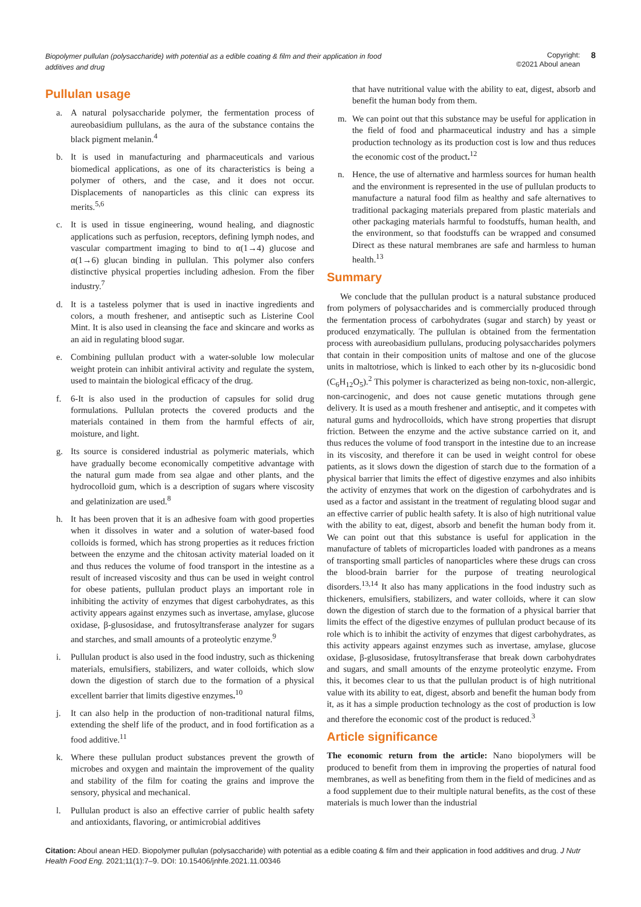Biopolymer pullulan (polysaccharide) with potential as a edible coating & film and their application in food additives and drug
Copyright:
©2021 Aboul anean
8
Pullulan usage
a. A natural polysaccharide polymer, the fermentation process of aureobasidium pullulans, as the aura of the substance contains the black pigment melanin.<sup>4</sup>
b. It is used in manufacturing and pharmaceuticals and various biomedical applications, as one of its characteristics is being a polymer of others, and the case, and it does not occur. Displacements of nanoparticles as this clinic can express its merits.<sup>5,6</sup>
c. It is used in tissue engineering, wound healing, and diagnostic applications such as perfusion, receptors, defining lymph nodes, and vascular compartment imaging to bind to α(1→4) glucose and α(1→6) glucan binding in pullulan. This polymer also confers distinctive physical properties including adhesion. From the fiber industry.<sup>7</sup>
d. It is a tasteless polymer that is used in inactive ingredients and colors, a mouth freshener, and antiseptic such as Listerine Cool Mint. It is also used in cleansing the face and skincare and works as an aid in regulating blood sugar.
e. Combining pullulan product with a water-soluble low molecular weight protein can inhibit antiviral activity and regulate the system, used to maintain the biological efficacy of the drug.
f. 6-It is also used in the production of capsules for solid drug formulations. Pullulan protects the covered products and the materials contained in them from the harmful effects of air, moisture, and light.
g. Its source is considered industrial as polymeric materials, which have gradually become economically competitive advantage with the natural gum made from sea algae and other plants, and the hydrocolloid gum, which is a description of sugars where viscosity and gelatinization are used.<sup>8</sup>
h. It has been proven that it is an adhesive foam with good properties when it dissolves in water and a solution of water-based food colloids is formed, which has strong properties as it reduces friction between the enzyme and the chitosan activity material loaded on it and thus reduces the volume of food transport in the intestine as a result of increased viscosity and thus can be used in weight control for obese patients, pullulan product plays an important role in inhibiting the activity of enzymes that digest carbohydrates, as this activity appears against enzymes such as invertase, amylase, glucose oxidase, β-glusosidase, and frutosyltransferase analyzer for sugars and starches, and small amounts of a proteolytic enzyme.<sup>9</sup>
i. Pullulan product is also used in the food industry, such as thickening materials, emulsifiers, stabilizers, and water colloids, which slow down the digestion of starch due to the formation of a physical excellent barrier that limits digestive enzymes.<sup>10</sup>
j. It can also help in the production of non-traditional natural films, extending the shelf life of the product, and in food fortification as a food additive.<sup>11</sup>
k. Where these pullulan product substances prevent the growth of microbes and oxygen and maintain the improvement of the quality and stability of the film for coating the grains and improve the sensory, physical and mechanical.
l. Pullulan product is also an effective carrier of public health safety and antioxidants, flavoring, or antimicrobial additives
that have nutritional value with the ability to eat, digest, absorb and benefit the human body from them.
m. We can point out that this substance may be useful for application in the field of food and pharmaceutical industry and has a simple production technology as its production cost is low and thus reduces the economic cost of the product.<sup>12</sup>
n. Hence, the use of alternative and harmless sources for human health and the environment is represented in the use of pullulan products to manufacture a natural food film as healthy and safe alternatives to traditional packaging materials prepared from plastic materials and other packaging materials harmful to foodstuffs, human health, and the environment, so that foodstuffs can be wrapped and consumed Direct as these natural membranes are safe and harmless to human health.<sup>13</sup>
Summary
We conclude that the pullulan product is a natural substance produced from polymers of polysaccharides and is commercially produced through the fermentation process of carbohydrates (sugar and starch) by yeast or produced enzymatically. The pullulan is obtained from the fermentation process with aureobasidium pullulans, producing polysaccharides polymers that contain in their composition units of maltose and one of the glucose units in maltotriose, which is linked to each other by its n-glucosidic bond (C<sub>6</sub>H<sub>12</sub>O<sub>5</sub>).<sup>2</sup> This polymer is characterized as being non-toxic, non-allergic, non-carcinogenic, and does not cause genetic mutations through gene delivery. It is used as a mouth freshener and antiseptic, and it competes with natural gums and hydrocolloids, which have strong properties that disrupt friction. Between the enzyme and the active substance carried on it, and thus reduces the volume of food transport in the intestine due to an increase in its viscosity, and therefore it can be used in weight control for obese patients, as it slows down the digestion of starch due to the formation of a physical barrier that limits the effect of digestive enzymes and also inhibits the activity of enzymes that work on the digestion of carbohydrates and is used as a factor and assistant in the treatment of regulating blood sugar and an effective carrier of public health safety. It is also of high nutritional value with the ability to eat, digest, absorb and benefit the human body from it. We can point out that this substance is useful for application in the manufacture of tablets of microparticles loaded with pandrones as a means of transporting small particles of nanoparticles where these drugs can cross the blood-brain barrier for the purpose of treating neurological disorders.<sup>13,14</sup> It also has many applications in the food industry such as thickeners, emulsifiers, stabilizers, and water colloids, where it can slow down the digestion of starch due to the formation of a physical barrier that limits the effect of the digestive enzymes of pullulan product because of its role which is to inhibit the activity of enzymes that digest carbohydrates, as this activity appears against enzymes such as invertase, amylase, glucose oxidase, β-glusosidase, frutosyltransferase that break down carbohydrates and sugars, and small amounts of the enzyme proteolytic enzyme. From this, it becomes clear to us that the pullulan product is of high nutritional value with its ability to eat, digest, absorb and benefit the human body from it, as it has a simple production technology as the cost of production is low and therefore the economic cost of the product is reduced.<sup>3</sup>
Article significance
The economic return from the article: Nano biopolymers will be produced to benefit from them in improving the properties of natural food membranes, as well as benefiting from them in the field of medicines and as a food supplement due to their multiple natural benefits, as the cost of these materials is much lower than the industrial
Citation: Aboul anean HED. Biopolymer pullulan (polysaccharide) with potential as a edible coating & film and their application in food additives and drug. J Nutr Health Food Eng. 2021;11(1):7‒9. DOI: 10.15406/jnhfe.2021.11.00346